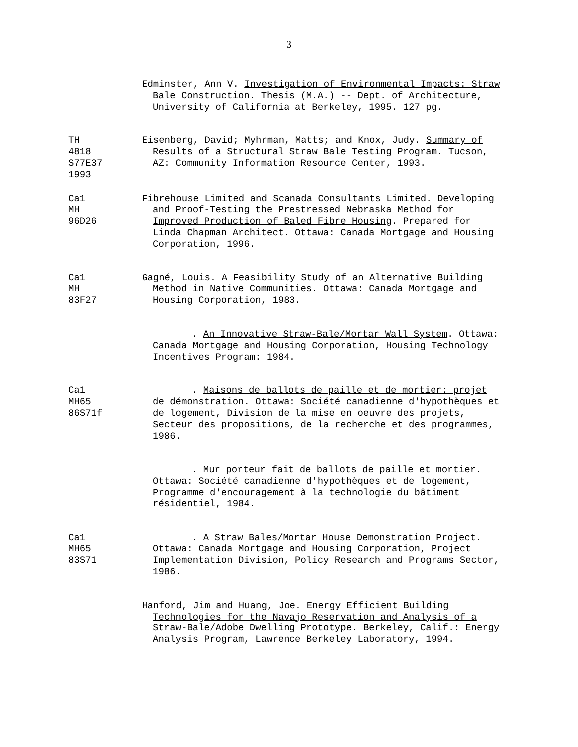3
Edminster, Ann V. Investigation of Environmental Impacts: Straw Bale Construction. Thesis (M.A.) -- Dept. of Architecture, University of California at Berkeley, 1995. 127 pg.
TH
4818
S77E37
1993
Eisenberg, David; Myhrman, Matts; and Knox, Judy. Summary of Results of a Structural Straw Bale Testing Program. Tucson, AZ: Community Information Resource Center, 1993.
Ca1
MH
96D26
Fibrehouse Limited and Scanada Consultants Limited. Developing and Proof-Testing the Prestressed Nebraska Method for Improved Production of Baled Fibre Housing. Prepared for Linda Chapman Architect. Ottawa: Canada Mortgage and Housing Corporation, 1996.
Ca1
MH
83F27
Gagné, Louis. A Feasibility Study of an Alternative Building Method in Native Communities. Ottawa: Canada Mortgage and Housing Corporation, 1983.
. An Innovative Straw-Bale/Mortar Wall System. Ottawa: Canada Mortgage and Housing Corporation, Housing Technology Incentives Program: 1984.
Ca1
MH65
86S71f
. Maisons de ballots de paille et de mortier: projet de démonstration. Ottawa: Société canadienne d'hypothèques et de logement, Division de la mise en oeuvre des projets, Secteur des propositions, de la recherche et des programmes, 1986.
. Mur porteur fait de ballots de paille et mortier. Ottawa: Société canadienne d'hypothèques et de logement, Programme d'encouragement à la technologie du bâtiment résidentiel, 1984.
Ca1
MH65
83S71
. A Straw Bales/Mortar House Demonstration Project. Ottawa: Canada Mortgage and Housing Corporation, Project Implementation Division, Policy Research and Programs Sector, 1986.
Hanford, Jim and Huang, Joe. Energy Efficient Building Technologies for the Navajo Reservation and Analysis of a Straw-Bale/Adobe Dwelling Prototype. Berkeley, Calif.: Energy Analysis Program, Lawrence Berkeley Laboratory, 1994.